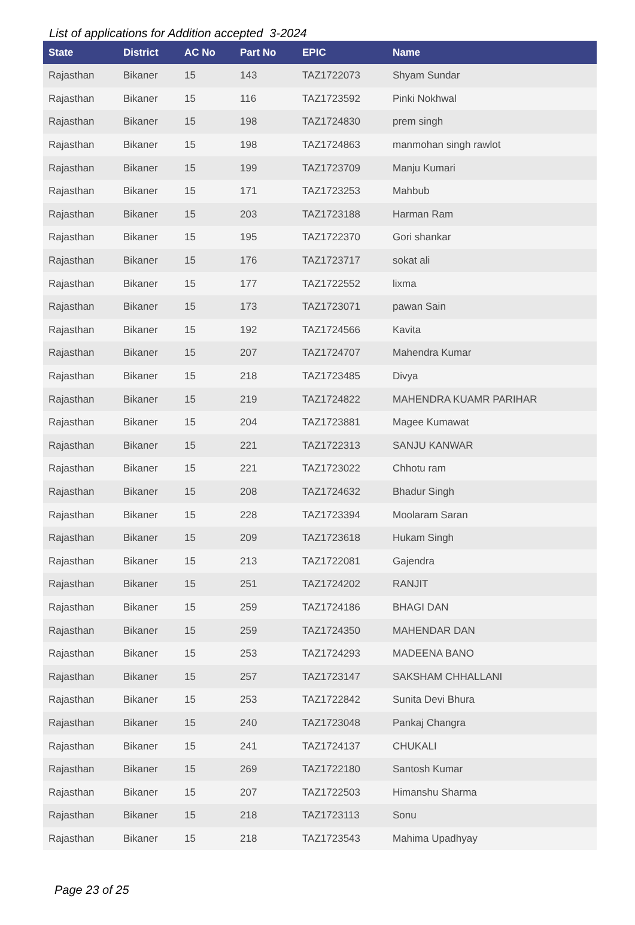List of applications for Addition accepted 3-2024
| State | District | AC No | Part No | EPIC | Name |
| --- | --- | --- | --- | --- | --- |
| Rajasthan | Bikaner | 15 | 143 | TAZ1722073 | Shyam Sundar |
| Rajasthan | Bikaner | 15 | 116 | TAZ1723592 | Pinki Nokhwal |
| Rajasthan | Bikaner | 15 | 198 | TAZ1724830 | prem singh |
| Rajasthan | Bikaner | 15 | 198 | TAZ1724863 | manmohan singh rawlot |
| Rajasthan | Bikaner | 15 | 199 | TAZ1723709 | Manju Kumari |
| Rajasthan | Bikaner | 15 | 171 | TAZ1723253 | Mahbub |
| Rajasthan | Bikaner | 15 | 203 | TAZ1723188 | Harman Ram |
| Rajasthan | Bikaner | 15 | 195 | TAZ1722370 | Gori shankar |
| Rajasthan | Bikaner | 15 | 176 | TAZ1723717 | sokat ali |
| Rajasthan | Bikaner | 15 | 177 | TAZ1722552 | lixma |
| Rajasthan | Bikaner | 15 | 173 | TAZ1723071 | pawan Sain |
| Rajasthan | Bikaner | 15 | 192 | TAZ1724566 | Kavita |
| Rajasthan | Bikaner | 15 | 207 | TAZ1724707 | Mahendra Kumar |
| Rajasthan | Bikaner | 15 | 218 | TAZ1723485 | Divya |
| Rajasthan | Bikaner | 15 | 219 | TAZ1724822 | MAHENDRA KUAMR PARIHAR |
| Rajasthan | Bikaner | 15 | 204 | TAZ1723881 | Magee Kumawat |
| Rajasthan | Bikaner | 15 | 221 | TAZ1722313 | SANJU KANWAR |
| Rajasthan | Bikaner | 15 | 221 | TAZ1723022 | Chhotu ram |
| Rajasthan | Bikaner | 15 | 208 | TAZ1724632 | Bhadur Singh |
| Rajasthan | Bikaner | 15 | 228 | TAZ1723394 | Moolaram Saran |
| Rajasthan | Bikaner | 15 | 209 | TAZ1723618 | Hukam Singh |
| Rajasthan | Bikaner | 15 | 213 | TAZ1722081 | Gajendra |
| Rajasthan | Bikaner | 15 | 251 | TAZ1724202 | RANJIT |
| Rajasthan | Bikaner | 15 | 259 | TAZ1724186 | BHAGI DAN |
| Rajasthan | Bikaner | 15 | 259 | TAZ1724350 | MAHENDAR DAN |
| Rajasthan | Bikaner | 15 | 253 | TAZ1724293 | MADEENA BANO |
| Rajasthan | Bikaner | 15 | 257 | TAZ1723147 | SAKSHAM CHHALLANI |
| Rajasthan | Bikaner | 15 | 253 | TAZ1722842 | Sunita Devi Bhura |
| Rajasthan | Bikaner | 15 | 240 | TAZ1723048 | Pankaj Changra |
| Rajasthan | Bikaner | 15 | 241 | TAZ1724137 | CHUKALI |
| Rajasthan | Bikaner | 15 | 269 | TAZ1722180 | Santosh Kumar |
| Rajasthan | Bikaner | 15 | 207 | TAZ1722503 | Himanshu Sharma |
| Rajasthan | Bikaner | 15 | 218 | TAZ1723113 | Sonu |
| Rajasthan | Bikaner | 15 | 218 | TAZ1723543 | Mahima Upadhyay |
Page 23 of 25